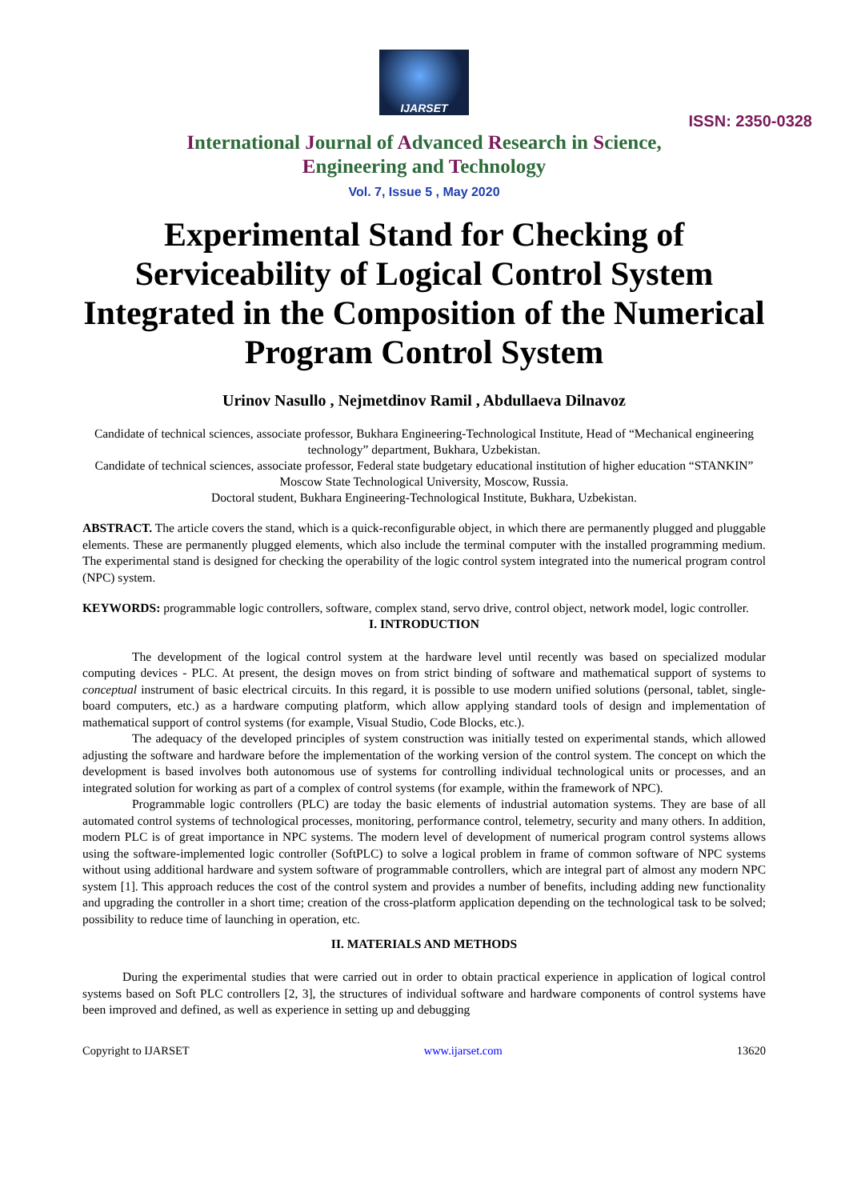IJARSET
ISSN: 2350-0328
International Journal of Advanced Research in Science,
Engineering and Technology
Vol. 7, Issue 5 , May 2020
Experimental Stand for Checking of Serviceability of Logical Control System Integrated in the Composition of the Numerical Program Control System
Urinov Nasullo , Nejmetdinov Ramil , Abdullaeva Dilnavoz
Candidate of technical sciences, associate professor, Bukhara Engineering-Technological Institute, Head of “Mechanical engineering technology” department, Bukhara, Uzbekistan.
Candidate of technical sciences, associate professor, Federal state budgetary educational institution of higher education “STANKIN” Moscow State Technological University, Moscow, Russia.
Doctoral student, Bukhara Engineering-Technological Institute, Bukhara, Uzbekistan.
ABSTRACT. The article covers the stand, which is a quick-reconfigurable object, in which there are permanently plugged and pluggable elements. These are permanently plugged elements, which also include the terminal computer with the installed programming medium. The experimental stand is designed for checking the operability of the logic control system integrated into the numerical program control (NPC) system.
KEYWORDS: programmable logic controllers, software, complex stand, servo drive, control object, network model, logic controller.
I. INTRODUCTION
The development of the logical control system at the hardware level until recently was based on specialized modular computing devices - PLC. At present, the design moves on from strict binding of software and mathematical support of systems to conceptual instrument of basic electrical circuits. In this regard, it is possible to use modern unified solutions (personal, tablet, single-board computers, etc.) as a hardware computing platform, which allow applying standard tools of design and implementation of mathematical support of control systems (for example, Visual Studio, Code Blocks, etc.).
The adequacy of the developed principles of system construction was initially tested on experimental stands, which allowed adjusting the software and hardware before the implementation of the working version of the control system. The concept on which the development is based involves both autonomous use of systems for controlling individual technological units or processes, and an integrated solution for working as part of a complex of control systems (for example, within the framework of NPC).
Programmable logic controllers (PLC) are today the basic elements of industrial automation systems. They are base of all automated control systems of technological processes, monitoring, performance control, telemetry, security and many others. In addition, modern PLC is of great importance in NPC systems. The modern level of development of numerical program control systems allows using the software-implemented logic controller (SoftPLC) to solve a logical problem in frame of common software of NPC systems without using additional hardware and system software of programmable controllers, which are integral part of almost any modern NPC system [1]. This approach reduces the cost of the control system and provides a number of benefits, including adding new functionality and upgrading the controller in a short time; creation of the cross-platform application depending on the technological task to be solved; possibility to reduce time of launching in operation, etc.
II. MATERIALS AND METHODS
During the experimental studies that were carried out in order to obtain practical experience in application of logical control systems based on Soft PLC controllers [2, 3], the structures of individual software and hardware components of control systems have been improved and defined, as well as experience in setting up and debugging
Copyright to IJARSET www.ijarset.com 13620